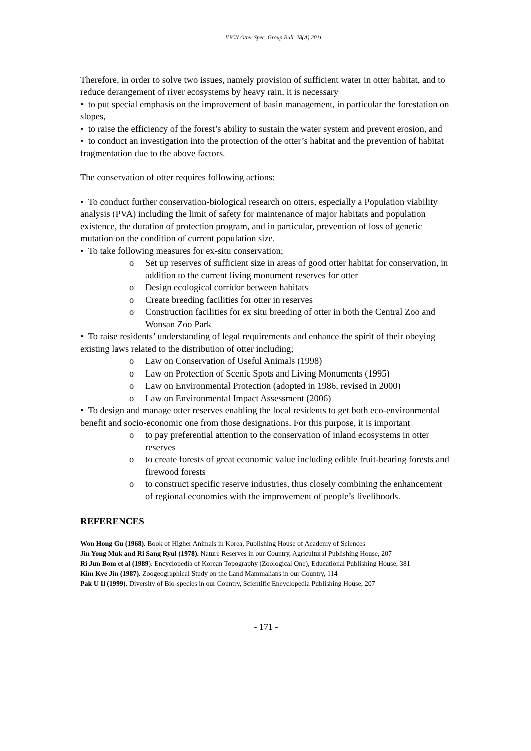IUCN Otter Spec. Group Bull. 28(A) 2011
Therefore, in order to solve two issues, namely provision of sufficient water in otter habitat, and to reduce derangement of river ecosystems by heavy rain, it is necessary
• to put special emphasis on the improvement of basin management, in particular the forestation on slopes,
• to raise the efficiency of the forest’s ability to sustain the water system and prevent erosion, and
• to conduct an investigation into the protection of the otter’s habitat and the prevention of habitat fragmentation due to the above factors.
The conservation of otter requires following actions:
• To conduct further conservation-biological research on otters, especially a Population viability analysis (PVA) including the limit of safety for maintenance of major habitats and population existence, the duration of protection program, and in particular, prevention of loss of genetic mutation on the condition of current population size.
• To take following measures for ex-situ conservation;
o Set up reserves of sufficient size in areas of good otter habitat for conservation, in addition to the current living monument reserves for otter
o Design ecological corridor between habitats
o Create breeding facilities for otter in reserves
o Construction facilities for ex situ breeding of otter in both the Central Zoo and Wonsan Zoo Park
• To raise residents’ understanding of legal requirements and enhance the spirit of their obeying existing laws related to the distribution of otter including;
o Law on Conservation of Useful Animals (1998)
o Law on Protection of Scenic Spots and Living Monuments (1995)
o Law on Environmental Protection (adopted in 1986, revised in 2000)
o Law on Environmental Impact Assessment (2006)
• To design and manage otter reserves enabling the local residents to get both eco-environmental benefit and socio-economic one from those designations. For this purpose, it is important
o to pay preferential attention to the conservation of inland ecosystems in otter reserves
o to create forests of great economic value including edible fruit-bearing forests and firewood forests
o to construct specific reserve industries, thus closely combining the enhancement of regional economies with the improvement of people’s livelihoods.
REFERENCES
Won Hong Gu (1968). Book of Higher Animals in Korea, Publishing House of Academy of Sciences
Jin Yong Muk and Ri Sang Ryul (1978). Nature Reserves in our Country, Agricultural Publishing House, 207
Ri Jun Bom et al (1989). Encyclopedia of Korean Topography (Zoological One), Educational Publishing House, 381
Kim Kye Jin (1987). Zoogeographical Study on the Land Mammalians in our Country, 114
Pak U Il (1999). Diversity of Bio-species in our Country, Scientific Encyclopedia Publishing House, 207
- 171 -